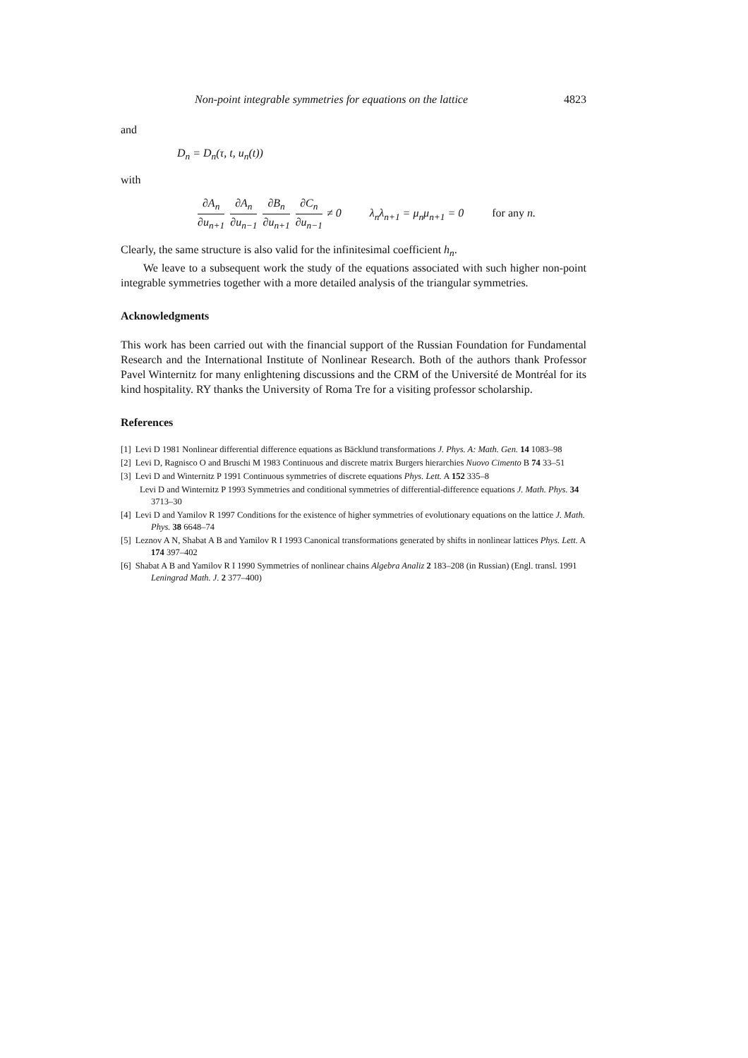Non-point integrable symmetries for equations on the lattice 4823
and
D<sub>n</sub> = D<sub>n</sub>(τ, t, u<sub>n</sub>(t))
with
∂A<sub>n</sub> ∂u<sub>n+1</sub> ∂A<sub>n</sub> ∂u<sub>n−1</sub> ∂B<sub>n</sub> ∂u<sub>n+1</sub> ∂C<sub>n</sub> ∂u<sub>n−1</sub> ≠ 0 λ<sub>n</sub>λ<sub>n+1</sub> = μ<sub>n</sub>μ<sub>n+1</sub> = 0 for any n.
Clearly, the same structure is also valid for the infinitesimal coefficient h<sub>n</sub>.
We leave to a subsequent work the study of the equations associated with such higher non-point integrable symmetries together with a more detailed analysis of the triangular symmetries.
Acknowledgments
This work has been carried out with the financial support of the Russian Foundation for Fundamental Research and the International Institute of Nonlinear Research. Both of the authors thank Professor Pavel Winternitz for many enlightening discussions and the CRM of the Université de Montréal for its kind hospitality. RY thanks the University of Roma Tre for a visiting professor scholarship.
References
[1] Levi D 1981 Nonlinear differential difference equations as Bäcklund transformations J. Phys. A: Math. Gen. 14 1083–98
[2] Levi D, Ragnisco O and Bruschi M 1983 Continuous and discrete matrix Burgers hierarchies Nuovo Cimento B 74 33–51
[3] Levi D and Winternitz P 1991 Continuous symmetries of discrete equations Phys. Lett. A 152 335–8
Levi D and Winternitz P 1993 Symmetries and conditional symmetries of differential-difference equations J. Math. Phys. 34 3713–30
[4] Levi D and Yamilov R 1997 Conditions for the existence of higher symmetries of evolutionary equations on the lattice J. Math. Phys. 38 6648–74
[5] Leznov A N, Shabat A B and Yamilov R I 1993 Canonical transformations generated by shifts in nonlinear lattices Phys. Lett. A 174 397–402
[6] Shabat A B and Yamilov R I 1990 Symmetries of nonlinear chains Algebra Analiz 2 183–208 (in Russian) (Engl. transl. 1991 Leningrad Math. J. 2 377–400)